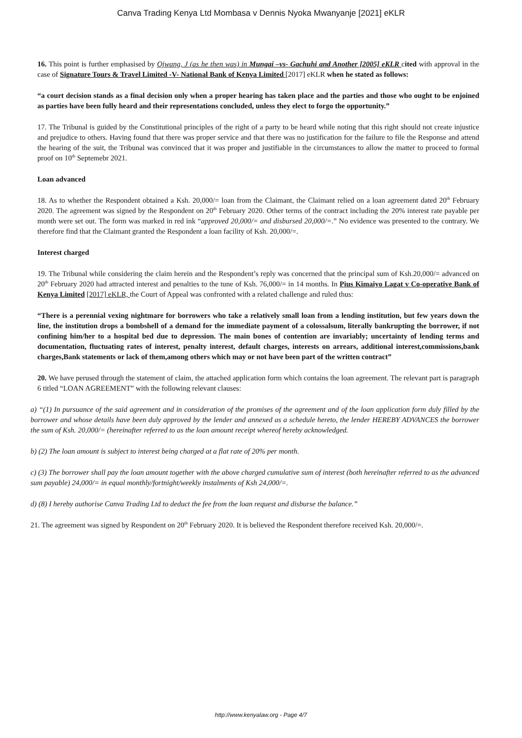Canva Trading Kenya Ltd Mombasa v Dennis Nyoka Mwanyanje [2021] eKLR
16. This point is further emphasised by Ojwang, J (as he then was) in Mungai –vs- Gachuhi and Another [2005] eKLR cited with approval in the case of Signature Tours & Travel Limited -V- National Bank of Kenya Limited [2017] eKLR when he stated as follows:
“a court decision stands as a final decision only when a proper hearing has taken place and the parties and those who ought to be enjoined as parties have been fully heard and their representations concluded, unless they elect to forgo the opportunity.”
17. The Tribunal is guided by the Constitutional principles of the right of a party to be heard while noting that this right should not create injustice and prejudice to others. Having found that there was proper service and that there was no justification for the failure to file the Response and attend the hearing of the suit, the Tribunal was convinced that it was proper and justifiable in the circumstances to allow the matter to proceed to formal proof on 10<sup>th</sup> Septemebr 2021.
Loan advanced
18. As to whether the Respondent obtained a Ksh. 20,000/= loan from the Claimant, the Claimant relied on a loan agreement dated 20<sup>th</sup> February 2020. The agreement was signed by the Respondent on 20<sup>th</sup> February 2020. Other terms of the contract including the 20% interest rate payable per month were set out. The form was marked in red ink “approved 20,000/= and disbursed 20,000/=.” No evidence was presented to the contrary. We therefore find that the Claimant granted the Respondent a loan facility of Ksh. 20,000/=.
Interest charged
19. The Tribunal while considering the claim herein and the Respondent’s reply was concerned that the principal sum of Ksh.20,000/= advanced on 20<sup>th</sup> February 2020 had attracted interest and penalties to the tune of Ksh. 76,000/= in 14 months. In Pius Kimaiyo Lagat v Co-operative Bank of Kenya Limited [2017] eKLR, the Court of Appeal was confronted with a related challenge and ruled thus:
“There is a perennial vexing nightmare for borrowers who take a relatively small loan from a lending institution, but few years down the line, the institution drops a bombshell of a demand for the immediate payment of a colossalsum, literally bankrupting the borrower, if not confining him/her to a hospital bed due to depression. The main bones of contention are invariably; uncertainty of lending terms and documentation, fluctuating rates of interest, penalty interest, default charges, interests on arrears, additional interest,commissions,bank charges,Bank statements or lack of them,among others which may or not have been part of the written contract”
20. We have perused through the statement of claim, the attached application form which contains the loan agreement. The relevant part is paragraph 6 titled “LOAN AGREEMENT” with the following relevant clauses:
a) “(1) In pursuance of the said agreement and in consideration of the promises of the agreement and of the loan application form duly filled by the borrower and whose details have been duly approved by the lender and annexed as a schedule hereto, the lender HEREBY ADVANCES the borrower the sum of Ksh. 20,000/= (hereinafter referred to as the loan amount receipt whereof hereby acknowledged.
b) (2) The loan amount is subject to interest being charged at a flat rate of 20% per month.
c) (3) The borrower shall pay the loan amount together with the above charged cumulative sum of interest (both hereinafter referred to as the advanced sum payable) 24,000/= in equal monthly/fortnight/weekly instalments of Ksh 24,000/=.
d) (8) I hereby authorise Canva Trading Ltd to deduct the fee from the loan request and disburse the balance.”
21. The agreement was signed by Respondent on 20<sup>th</sup> February 2020. It is believed the Respondent therefore received Ksh. 20,000/=.
http://www.kenyalaw.org - Page 4/7